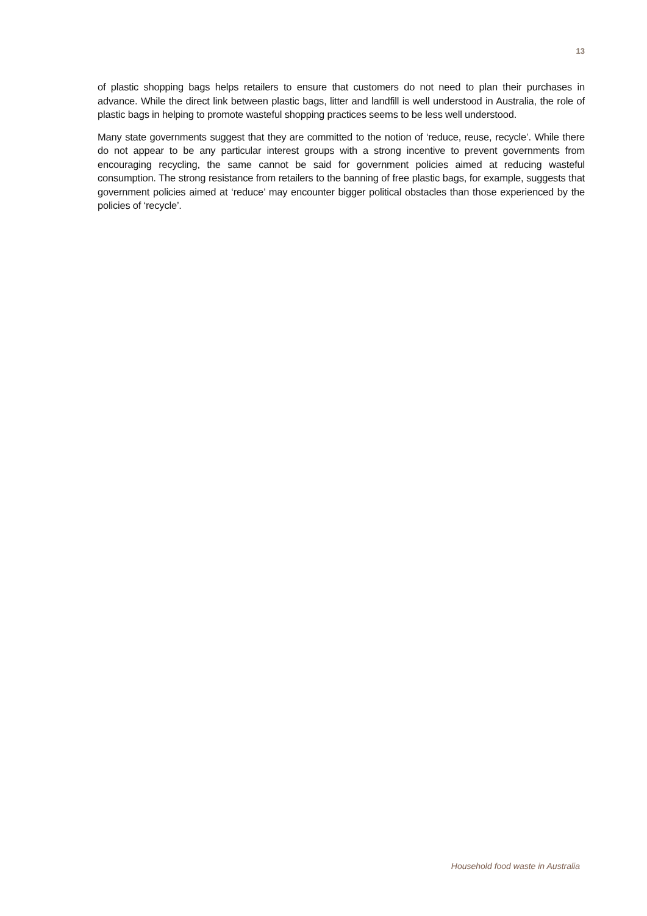13
of plastic shopping bags helps retailers to ensure that customers do not need to plan their purchases in advance. While the direct link between plastic bags, litter and landfill is well understood in Australia, the role of plastic bags in helping to promote wasteful shopping practices seems to be less well understood.
Many state governments suggest that they are committed to the notion of ‘reduce, reuse, recycle’. While there do not appear to be any particular interest groups with a strong incentive to prevent governments from encouraging recycling, the same cannot be said for government policies aimed at reducing wasteful consumption. The strong resistance from retailers to the banning of free plastic bags, for example, suggests that government policies aimed at ‘reduce’ may encounter bigger political obstacles than those experienced by the policies of ‘recycle’.
Household food waste in Australia